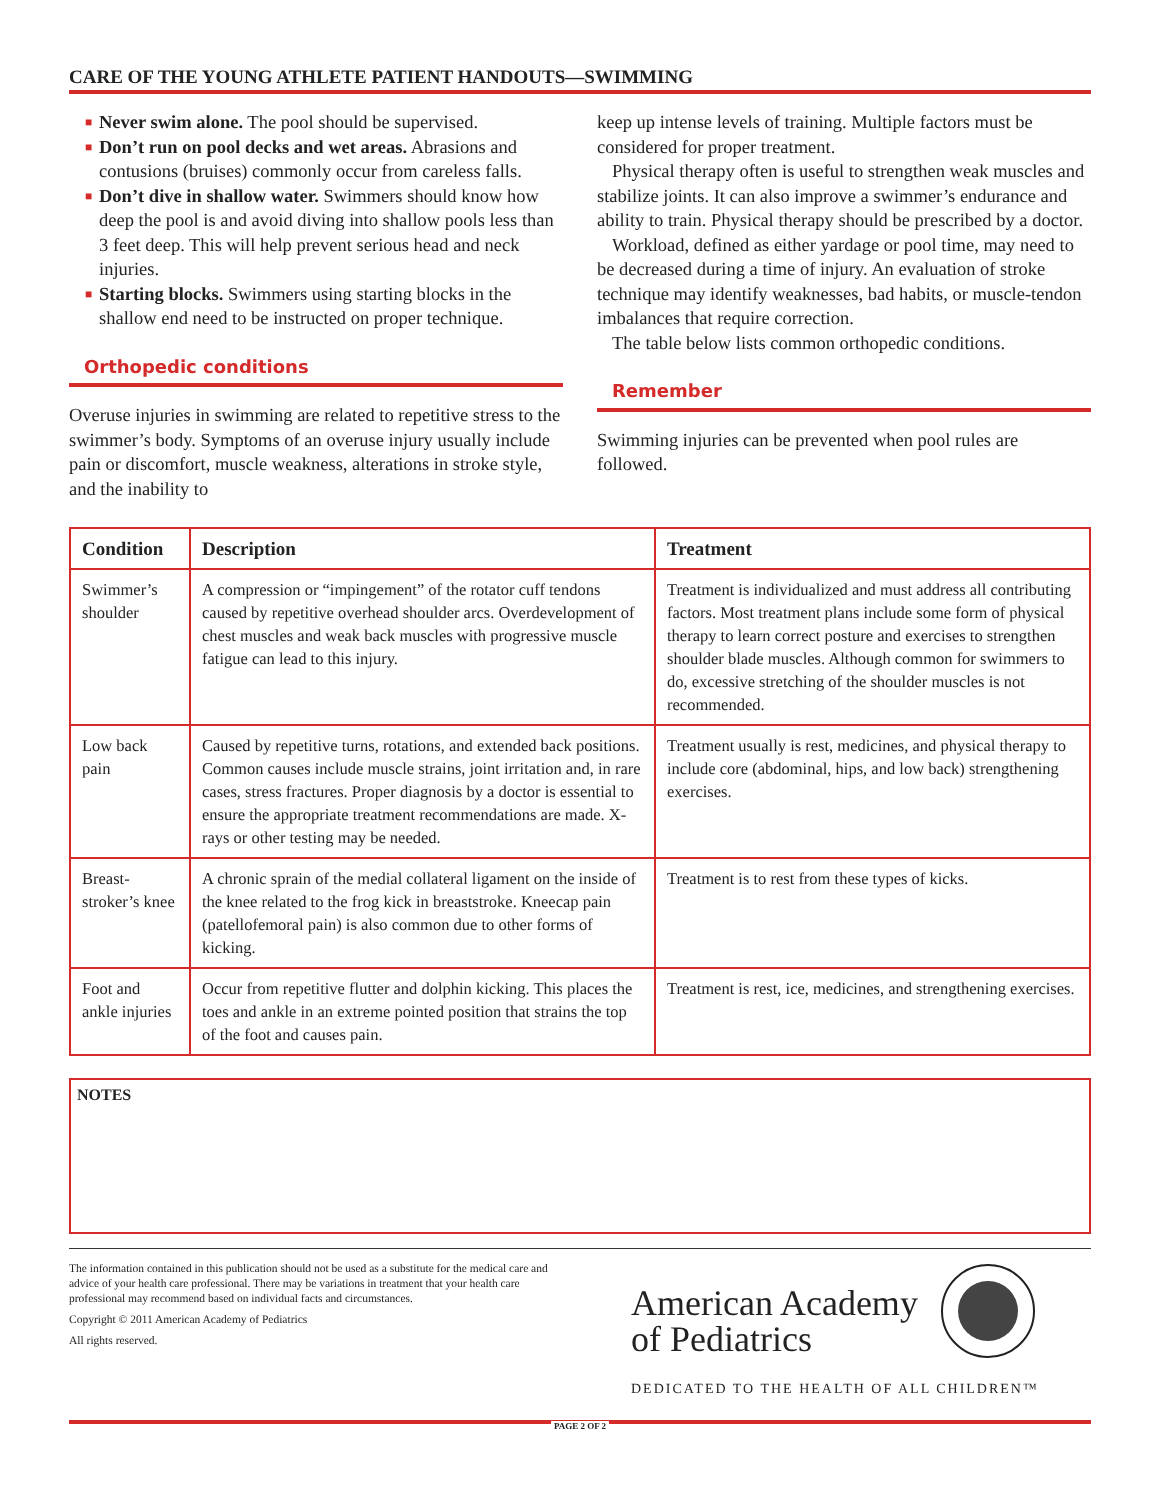CARE OF THE YOUNG ATHLETE PATIENT HANDOUTS—SWIMMING
■ Never swim alone. The pool should be supervised.
■ Don’t run on pool decks and wet areas. Abrasions and contusions (bruises) commonly occur from careless falls.
■ Don’t dive in shallow water. Swimmers should know how deep the pool is and avoid diving into shallow pools less than 3 feet deep. This will help prevent serious head and neck injuries.
■ Starting blocks. Swimmers using starting blocks in the shallow end need to be instructed on proper technique.
Orthopedic conditions
Overuse injuries in swimming are related to repetitive stress to the swimmer’s body. Symptoms of an overuse injury usually include pain or discomfort, muscle weakness, alterations in stroke style, and the inability to
keep up intense levels of training. Multiple factors must be considered for proper treatment.
Physical therapy often is useful to strengthen weak muscles and stabilize joints. It can also improve a swimmer’s endurance and ability to train. Physical therapy should be prescribed by a doctor.
Workload, defined as either yardage or pool time, may need to be decreased during a time of injury. An evaluation of stroke technique may identify weaknesses, bad habits, or muscle-tendon imbalances that require correction.
The table below lists common orthopedic conditions.
Remember
Swimming injuries can be prevented when pool rules are followed.
| Condition | Description | Treatment |
| --- | --- | --- |
| Swimmer’s shoulder | A compression or “impingement” of the rotator cuff tendons caused by repetitive overhead shoulder arcs. Overdevelopment of chest muscles and weak back muscles with progressive muscle fatigue can lead to this injury. | Treatment is individualized and must address all contributing factors. Most treatment plans include some form of physical therapy to learn correct posture and exercises to strengthen shoulder blade muscles. Although common for swimmers to do, excessive stretching of the shoulder muscles is not recommended. |
| Low back pain | Caused by repetitive turns, rotations, and extended back positions. Common causes include muscle strains, joint irritation and, in rare cases, stress fractures. Proper diagnosis by a doctor is essential to ensure the appropriate treatment recommendations are made. X-rays or other testing may be needed. | Treatment usually is rest, medicines, and physical therapy to include core (abdominal, hips, and low back) strengthening exercises. |
| Breast-stroker’s knee | A chronic sprain of the medial collateral ligament on the inside of the knee related to the frog kick in breaststroke. Kneecap pain (patellofemoral pain) is also common due to other forms of kicking. | Treatment is to rest from these types of kicks. |
| Foot and ankle injuries | Occur from repetitive flutter and dolphin kicking. This places the toes and ankle in an extreme pointed position that strains the top of the foot and causes pain. | Treatment is rest, ice, medicines, and strengthening exercises. |
NOTES
The information contained in this publication should not be used as a substitute for the medical care and advice of your health care professional. There may be variations in treatment that your health care professional may recommend based on individual facts and circumstances.
Copyright © 2011 American Academy of Pediatrics
All rights reserved.
American Academy
of Pediatrics
DEDICATED TO THE HEALTH OF ALL CHILDREN™
PAGE 2 OF 2